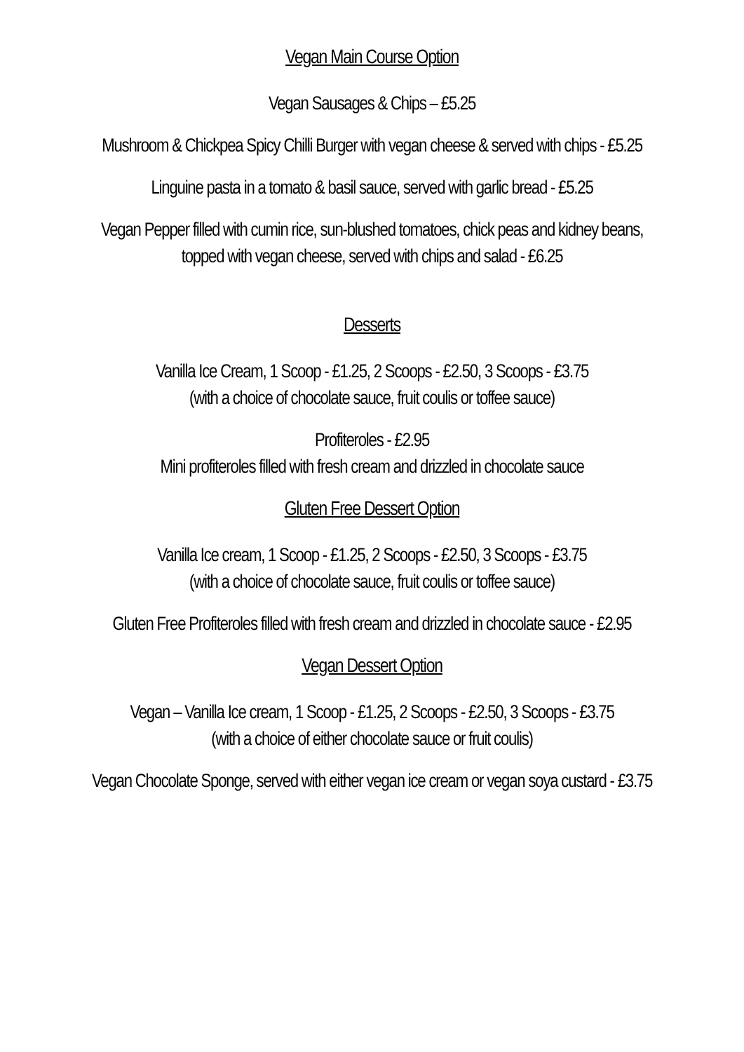Vegan Main Course Option
Vegan Sausages & Chips – £5.25
Mushroom & Chickpea Spicy Chilli Burger with vegan cheese & served with chips - £5.25
Linguine pasta in a tomato & basil sauce, served with garlic bread - £5.25
Vegan Pepper filled with cumin rice, sun-blushed tomatoes, chick peas and kidney beans,
topped with vegan cheese, served with chips and salad - £6.25
Desserts
Vanilla Ice Cream, 1 Scoop - £1.25, 2 Scoops - £2.50, 3 Scoops - £3.75
(with a choice of chocolate sauce, fruit coulis or toffee sauce)
Profiteroles - £2.95
Mini profiteroles filled with fresh cream and drizzled in chocolate sauce
Gluten Free Dessert Option
Vanilla Ice cream, 1 Scoop - £1.25, 2 Scoops - £2.50, 3 Scoops - £3.75
(with a choice of chocolate sauce, fruit coulis or toffee sauce)
Gluten Free Profiteroles filled with fresh cream and drizzled in chocolate sauce - £2.95
Vegan Dessert Option
Vegan – Vanilla Ice cream, 1 Scoop - £1.25, 2 Scoops - £2.50, 3 Scoops - £3.75
(with a choice of either chocolate sauce or fruit coulis)
Vegan Chocolate Sponge, served with either vegan ice cream or vegan soya custard - £3.75